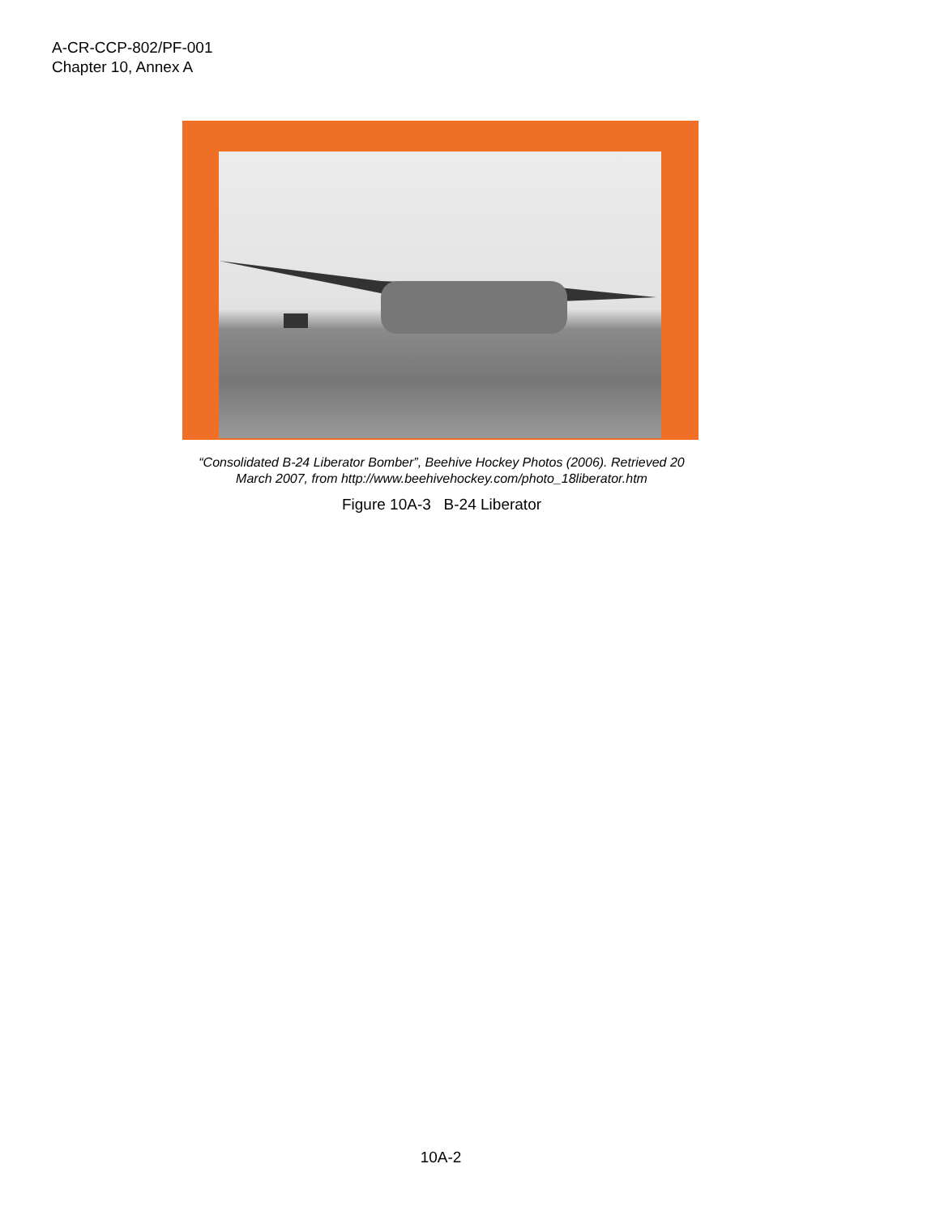A-CR-CCP-802/PF-001
Chapter 10, Annex A
“Consolidated B-24 Liberator Bomber”, Beehive Hockey Photos (2006). Retrieved 20 March 2007, from http://www.beehivehockey.com/photo_18liberator.htm
Figure 10A-3 B-24 Liberator
10A-2